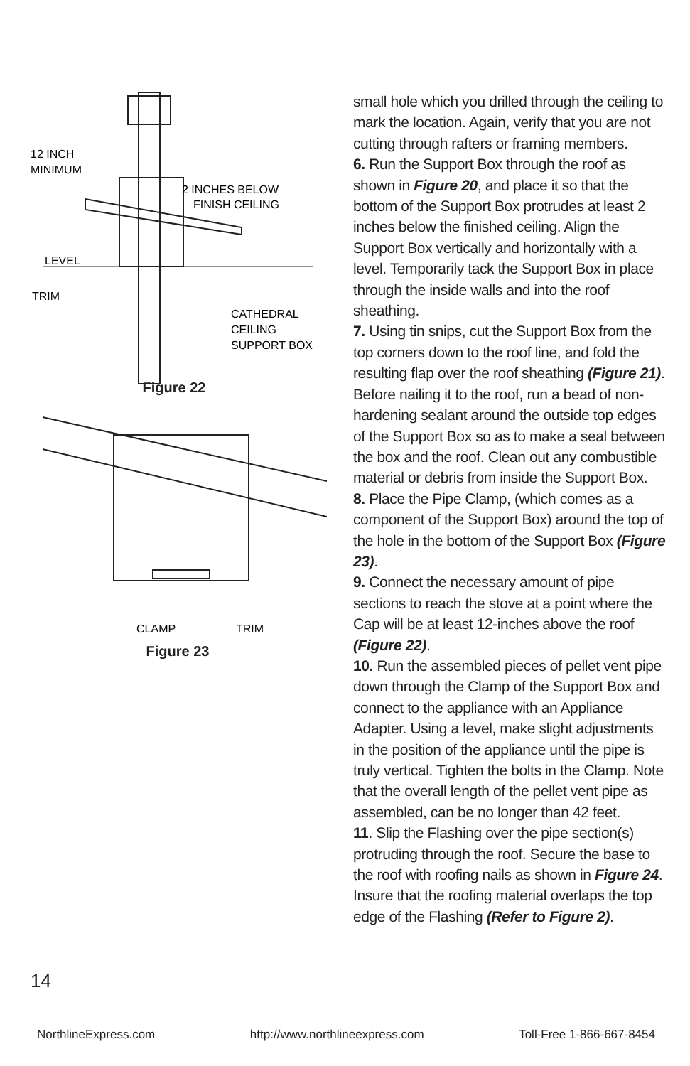12 INCH
MINIMUM
2 INCHES BELOW
FINISH CEILING
LEVEL
TRIM
CATHEDRAL
CEILING
SUPPORT BOX
Figure 22
CLAMP
TRIM
Figure 23
small hole which you drilled through the ceiling to mark the location. Again, verify that you are not cutting through rafters or framing members.
6. Run the Support Box through the roof as shown in Figure 20, and place it so that the bottom of the Support Box protrudes at least 2 inches below the finished ceiling. Align the Support Box vertically and horizontally with a level. Temporarily tack the Support Box in place through the inside walls and into the roof sheathing.
7. Using tin snips, cut the Support Box from the top corners down to the roof line, and fold the resulting flap over the roof sheathing (Figure 21). Before nailing it to the roof, run a bead of non-hardening sealant around the outside top edges of the Support Box so as to make a seal between the box and the roof. Clean out any combustible material or debris from inside the Support Box.
8. Place the Pipe Clamp, (which comes as a component of the Support Box) around the top of the hole in the bottom of the Support Box (Figure 23).
9. Connect the necessary amount of pipe sections to reach the stove at a point where the Cap will be at least 12-inches above the roof (Figure 22).
10. Run the assembled pieces of pellet vent pipe down through the Clamp of the Support Box and connect to the appliance with an Appliance Adapter. Using a level, make slight adjustments in the position of the appliance until the pipe is truly vertical. Tighten the bolts in the Clamp. Note that the overall length of the pellet vent pipe as assembled, can be no longer than 42 feet.
11. Slip the Flashing over the pipe section(s) protruding through the roof. Secure the base to the roof with roofing nails as shown in Figure 24. Insure that the roofing material overlaps the top edge of the Flashing (Refer to Figure 2).
14
NorthlineExpress.com http://www.northlineexpress.com Toll-Free 1-866-667-8454